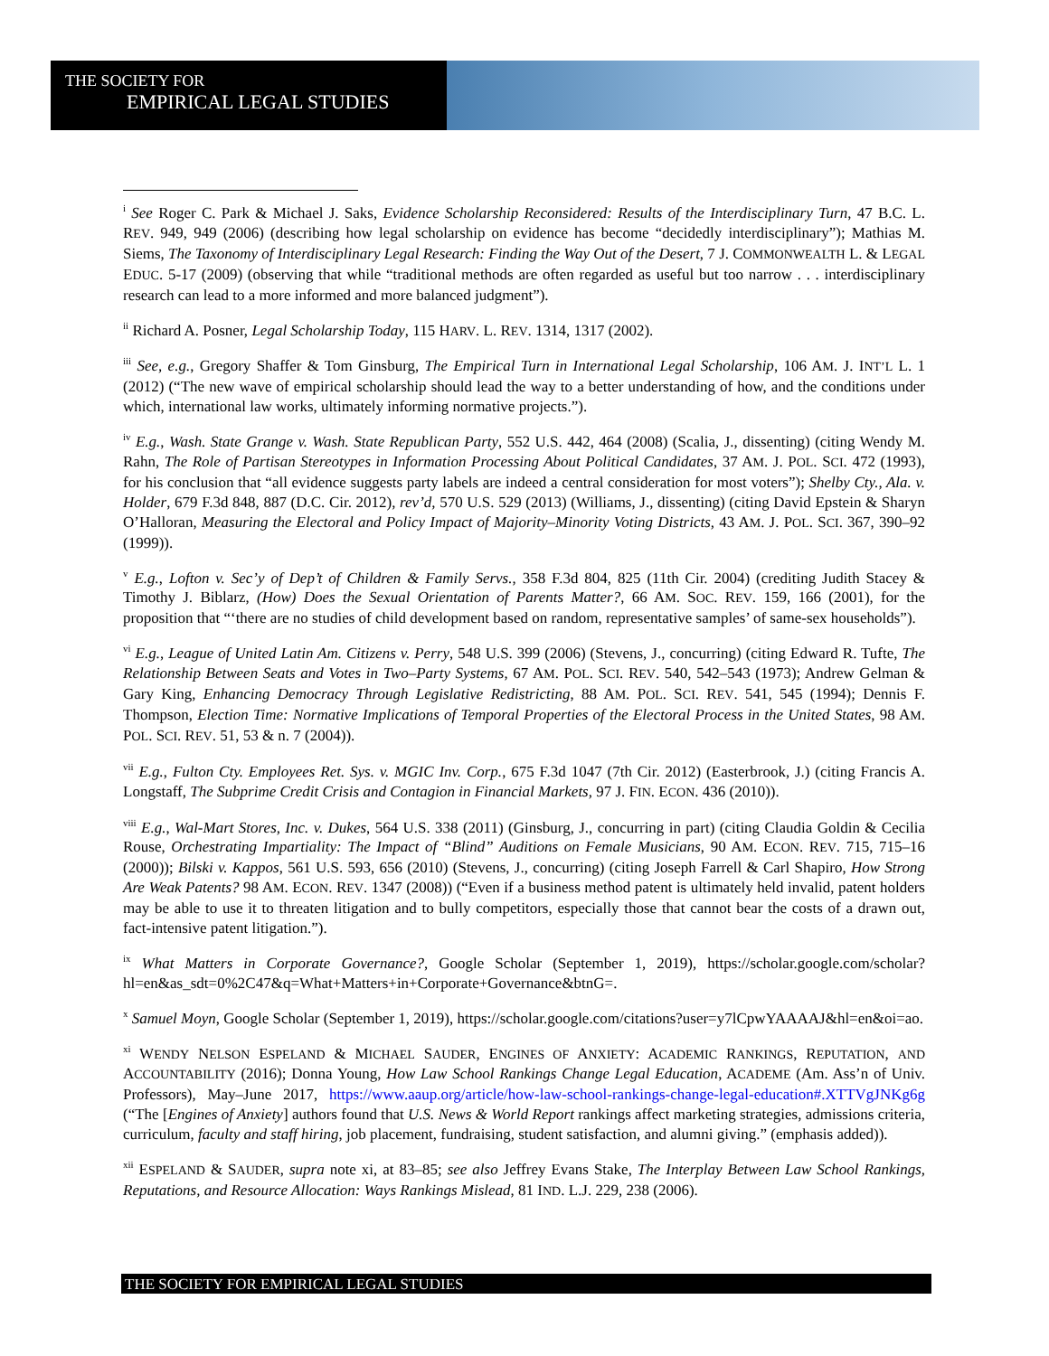THE SOCIETY FOR
EMPIRICAL LEGAL STUDIES
<sup>i</sup> See Roger C. Park & Michael J. Saks, Evidence Scholarship Reconsidered: Results of the Interdisciplinary Turn, 47 B.C. L. REV. 949, 949 (2006) (describing how legal scholarship on evidence has become “decidedly interdisciplinary”); Mathias M. Siems, The Taxonomy of Interdisciplinary Legal Research: Finding the Way Out of the Desert, 7 J. COMMONWEALTH L. & LEGAL EDUC. 5-17 (2009) (observing that while “traditional methods are often regarded as useful but too narrow . . . interdisciplinary research can lead to a more informed and more balanced judgment”).
<sup>ii</sup> Richard A. Posner, Legal Scholarship Today, 115 HARV. L. REV. 1314, 1317 (2002).
<sup>iii</sup> See, e.g., Gregory Shaffer & Tom Ginsburg, The Empirical Turn in International Legal Scholarship, 106 AM. J. INT’L L. 1 (2012) (“The new wave of empirical scholarship should lead the way to a better understanding of how, and the conditions under which, international law works, ultimately informing normative projects.”).
<sup>iv</sup> E.g., Wash. State Grange v. Wash. State Republican Party, 552 U.S. 442, 464 (2008) (Scalia, J., dissenting) (citing Wendy M. Rahn, The Role of Partisan Stereotypes in Information Processing About Political Candidates, 37 AM. J. POL. SCI. 472 (1993), for his conclusion that “all evidence suggests party labels are indeed a central consideration for most voters”); Shelby Cty., Ala. v. Holder, 679 F.3d 848, 887 (D.C. Cir. 2012), rev’d, 570 U.S. 529 (2013) (Williams, J., dissenting) (citing David Epstein & Sharyn O’Halloran, Measuring the Electoral and Policy Impact of Majority–Minority Voting Districts, 43 AM. J. POL. SCI. 367, 390–92 (1999)).
<sup>v</sup> E.g., Lofton v. Sec’y of Dep’t of Children & Family Servs., 358 F.3d 804, 825 (11th Cir. 2004) (crediting Judith Stacey & Timothy J. Biblarz, (How) Does the Sexual Orientation of Parents Matter?, 66 AM. SOC. REV. 159, 166 (2001), for the proposition that “‘there are no studies of child development based on random, representative samples’ of same-sex households”).
<sup>vi</sup> E.g., League of United Latin Am. Citizens v. Perry, 548 U.S. 399 (2006) (Stevens, J., concurring) (citing Edward R. Tufte, The Relationship Between Seats and Votes in Two–Party Systems, 67 AM. POL. SCI. REV. 540, 542–543 (1973); Andrew Gelman & Gary King, Enhancing Democracy Through Legislative Redistricting, 88 AM. POL. SCI. REV. 541, 545 (1994); Dennis F. Thompson, Election Time: Normative Implications of Temporal Properties of the Electoral Process in the United States, 98 AM. POL. SCI. REV. 51, 53 & n. 7 (2004)).
<sup>vii</sup> E.g., Fulton Cty. Employees Ret. Sys. v. MGIC Inv. Corp., 675 F.3d 1047 (7th Cir. 2012) (Easterbrook, J.) (citing Francis A. Longstaff, The Subprime Credit Crisis and Contagion in Financial Markets, 97 J. FIN. ECON. 436 (2010)).
<sup>viii</sup> E.g., Wal-Mart Stores, Inc. v. Dukes, 564 U.S. 338 (2011) (Ginsburg, J., concurring in part) (citing Claudia Goldin & Cecilia Rouse, Orchestrating Impartiality: The Impact of “Blind” Auditions on Female Musicians, 90 AM. ECON. REV. 715, 715–16 (2000)); Bilski v. Kappos, 561 U.S. 593, 656 (2010) (Stevens, J., concurring) (citing Joseph Farrell & Carl Shapiro, How Strong Are Weak Patents? 98 AM. ECON. REV. 1347 (2008)) (“Even if a business method patent is ultimately held invalid, patent holders may be able to use it to threaten litigation and to bully competitors, especially those that cannot bear the costs of a drawn out, fact-intensive patent litigation.”).
<sup>ix</sup> What Matters in Corporate Governance?, Google Scholar (September 1, 2019), https://scholar.google.com/scholar?hl=en&as_sdt=0%2C47&q=What+Matters+in+Corporate+Governance&btnG=.
<sup>x</sup> Samuel Moyn, Google Scholar (September 1, 2019), https://scholar.google.com/citations?user=y7lCpwYAAAAJ&hl=en&oi=ao.
<sup>xi</sup> WENDY NELSON ESPELAND & MICHAEL SAUDER, ENGINES OF ANXIETY: ACADEMIC RANKINGS, REPUTATION, AND ACCOUNTABILITY (2016); Donna Young, How Law School Rankings Change Legal Education, ACADEME (Am. Ass’n of Univ. Professors), May–June 2017, https://www.aaup.org/article/how-law-school-rankings-change-legal-education#.XTTVgJNKg6g (“The [Engines of Anxiety] authors found that U.S. News & World Report rankings affect marketing strategies, admissions criteria, curriculum, faculty and staff hiring, job placement, fundraising, student satisfaction, and alumni giving.” (emphasis added)).
<sup>xii</sup> ESPELAND & SAUDER, supra note xi, at 83–85; see also Jeffrey Evans Stake, The Interplay Between Law School Rankings, Reputations, and Resource Allocation: Ways Rankings Mislead, 81 IND. L.J. 229, 238 (2006).
THE SOCIETY FOR EMPIRICAL LEGAL STUDIES